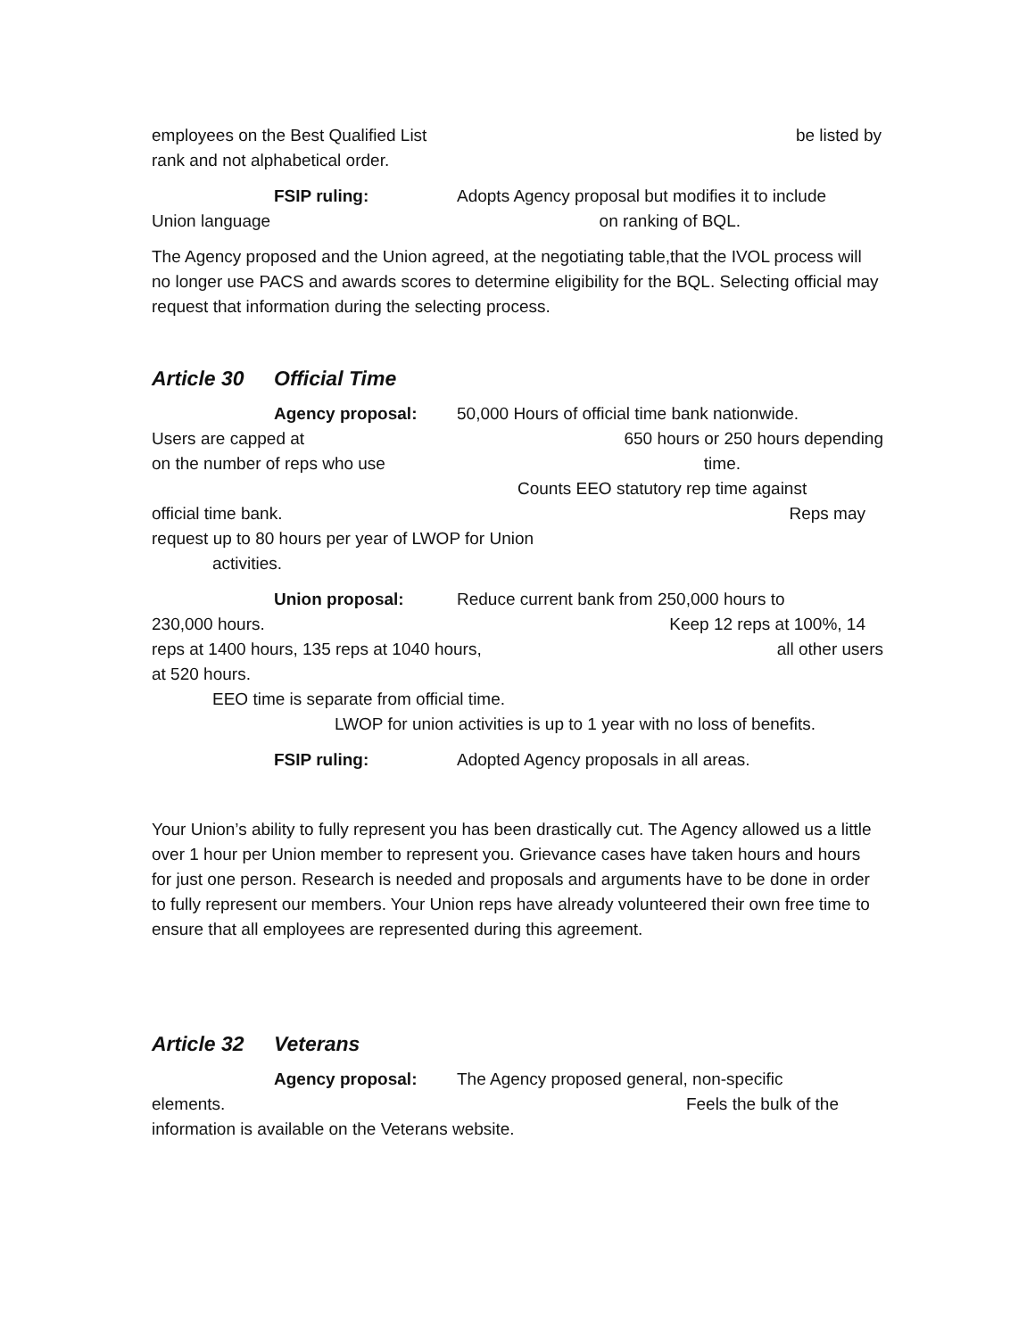employees on the Best Qualified List be listed by
rank and not alphabetical order.
FSIP ruling: Adopts Agency proposal but modifies it to include
Union language on ranking of BQL.
The Agency proposed and the Union agreed, at the negotiating table,that the IVOL process will no longer use PACS and awards scores to determine eligibility for the BQL. Selecting official may request that information during the selecting process.
Article 30 Official Time
Agency proposal: 50,000 Hours of official time bank nationwide.
Users are capped at 650 hours or 250 hours depending
on the number of reps who use time.
Counts EEO statutory rep time against
official time bank. Reps may
request up to 80 hours per year of LWOP for Union
activities.
Union proposal: Reduce current bank from 250,000 hours to
230,000 hours. Keep 12 reps at 100%, 14
reps at 1400 hours, 135 reps at 1040 hours, all other users
at 520 hours.
EEO time is separate from official time.
LWOP for union activities is up to 1 year with no loss of benefits.
FSIP ruling: Adopted Agency proposals in all areas.
Your Union’s ability to fully represent you has been drastically cut. The Agency allowed us a little over 1 hour per Union member to represent you. Grievance cases have taken hours and hours for just one person. Research is needed and proposals and arguments have to be done in order to fully represent our members. Your Union reps have already volunteered their own free time to ensure that all employees are represented during this agreement.
Article 32 Veterans
Agency proposal: The Agency proposed general, non-specific
elements. Feels the bulk of the
information is available on the Veterans website.